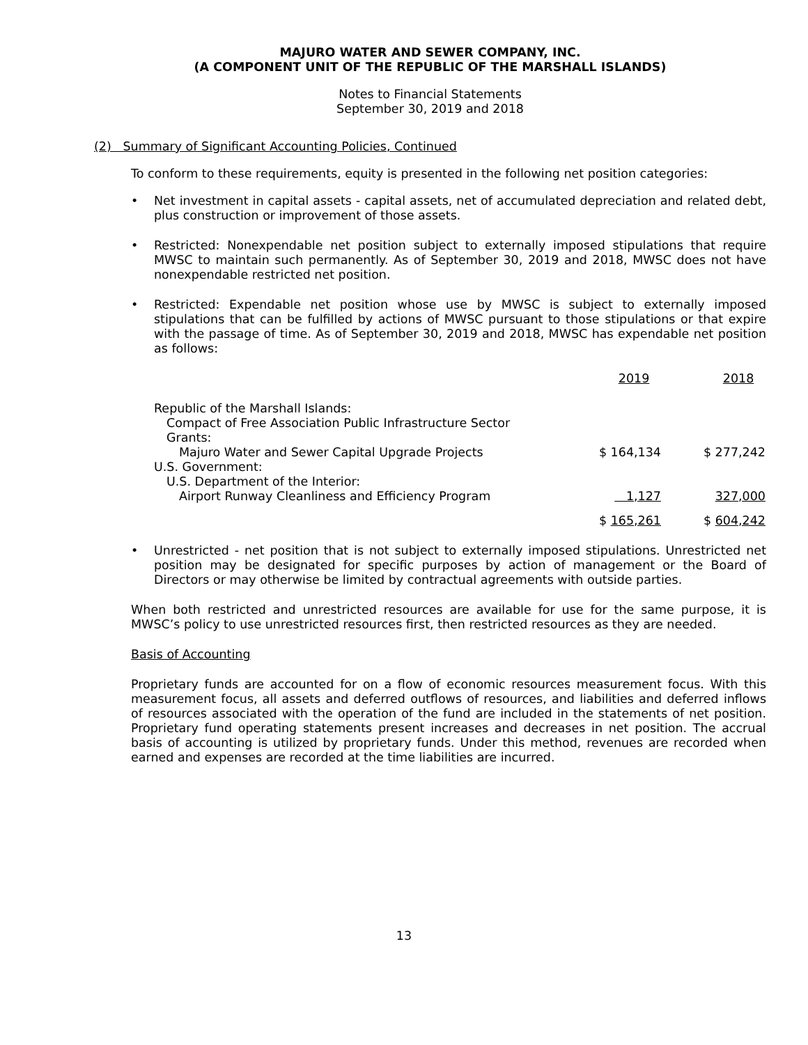MAJURO WATER AND SEWER COMPANY, INC.
(A COMPONENT UNIT OF THE REPUBLIC OF THE MARSHALL ISLANDS)
Notes to Financial Statements
September 30, 2019 and 2018
(2) Summary of Significant Accounting Policies, Continued
To conform to these requirements, equity is presented in the following net position categories:
• Net investment in capital assets - capital assets, net of accumulated depreciation and related debt, plus construction or improvement of those assets.
• Restricted: Nonexpendable net position subject to externally imposed stipulations that require MWSC to maintain such permanently. As of September 30, 2019 and 2018, MWSC does not have nonexpendable restricted net position.
• Restricted: Expendable net position whose use by MWSC is subject to externally imposed stipulations that can be fulfilled by actions of MWSC pursuant to those stipulations or that expire with the passage of time. As of September 30, 2019 and 2018, MWSC has expendable net position as follows:
| | 2019 | 2018 |
| Republic of the Marshall Islands: | | |
| Compact of Free Association Public Infrastructure Sector Grants: | | |
| Majuro Water and Sewer Capital Upgrade Projects | $ 164,134 | $ 277,242 |
| U.S. Government: | | |
| U.S. Department of the Interior: | | |
| Airport Runway Cleanliness and Efficiency Program | 1,127 | 327,000 |
| | $ 165,261 | $ 604,242 |
• Unrestricted - net position that is not subject to externally imposed stipulations. Unrestricted net position may be designated for specific purposes by action of management or the Board of Directors or may otherwise be limited by contractual agreements with outside parties.
When both restricted and unrestricted resources are available for use for the same purpose, it is MWSC’s policy to use unrestricted resources first, then restricted resources as they are needed.
Basis of Accounting
Proprietary funds are accounted for on a flow of economic resources measurement focus. With this measurement focus, all assets and deferred outflows of resources, and liabilities and deferred inflows of resources associated with the operation of the fund are included in the statements of net position. Proprietary fund operating statements present increases and decreases in net position. The accrual basis of accounting is utilized by proprietary funds. Under this method, revenues are recorded when earned and expenses are recorded at the time liabilities are incurred.
13